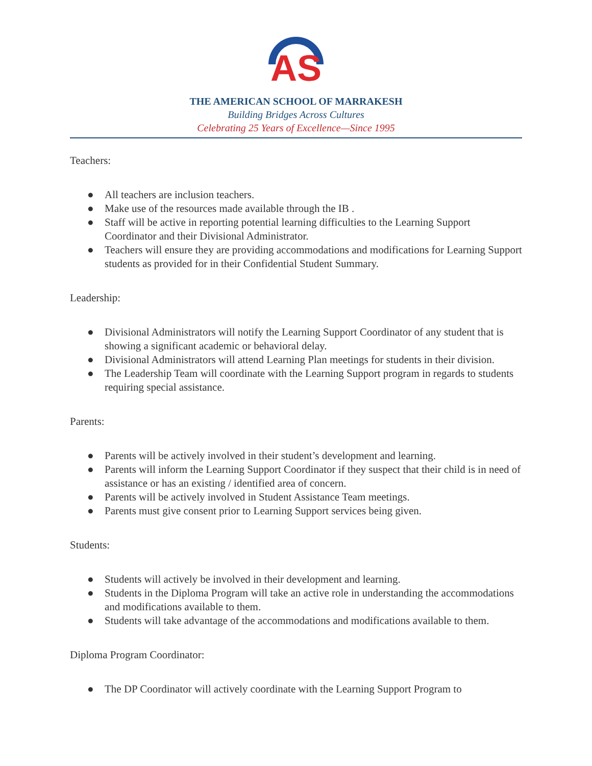AS
THE AMERICAN SCHOOL OF MARRAKESH
Building Bridges Across Cultures
Celebrating 25 Years of Excellence—Since 1995
Teachers:
● All teachers are inclusion teachers.
● Make use of the resources made available through the IB .
● Staff will be active in reporting potential learning difficulties to the Learning Support Coordinator and their Divisional Administrator.
● Teachers will ensure they are providing accommodations and modifications for Learning Support students as provided for in their Confidential Student Summary.
Leadership:
● Divisional Administrators will notify the Learning Support Coordinator of any student that is showing a significant academic or behavioral delay.
● Divisional Administrators will attend Learning Plan meetings for students in their division.
● The Leadership Team will coordinate with the Learning Support program in regards to students requiring special assistance.
Parents:
● Parents will be actively involved in their student’s development and learning.
● Parents will inform the Learning Support Coordinator if they suspect that their child is in need of assistance or has an existing / identified area of concern.
● Parents will be actively involved in Student Assistance Team meetings.
● Parents must give consent prior to Learning Support services being given.
Students:
● Students will actively be involved in their development and learning.
● Students in the Diploma Program will take an active role in understanding the accommodations and modifications available to them.
● Students will take advantage of the accommodations and modifications available to them.
Diploma Program Coordinator:
● The DP Coordinator will actively coordinate with the Learning Support Program to